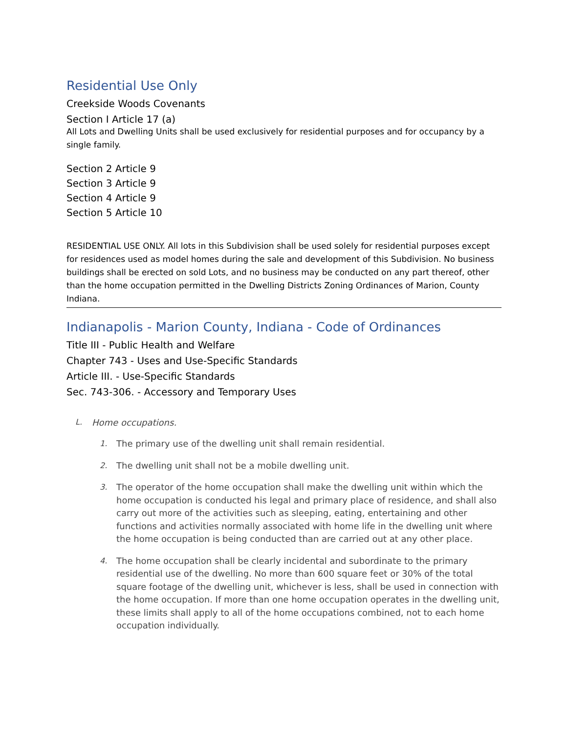Residential Use Only
Creekside Woods Covenants
Section I Article 17 (a)
All Lots and Dwelling Units shall be used exclusively for residential purposes and for occupancy by a single family.
Section 2 Article 9
Section 3 Article 9
Section 4 Article 9
Section 5 Article 10
RESIDENTIAL USE ONLY. All lots in this Subdivision shall be used solely for residential purposes except for residences used as model homes during the sale and development of this Subdivision. No business buildings shall be erected on sold Lots, and no business may be conducted on any part thereof, other than the home occupation permitted in the Dwelling Districts Zoning Ordinances of Marion, County Indiana.
Indianapolis - Marion County, Indiana - Code of Ordinances
Title III - Public Health and Welfare
Chapter 743 - Uses and Use-Specific Standards
Article III. - Use-Specific Standards
Sec. 743-306. - Accessory and Temporary Uses
L. Home occupations.
1. The primary use of the dwelling unit shall remain residential.
2. The dwelling unit shall not be a mobile dwelling unit.
3. The operator of the home occupation shall make the dwelling unit within which the home occupation is conducted his legal and primary place of residence, and shall also carry out more of the activities such as sleeping, eating, entertaining and other functions and activities normally associated with home life in the dwelling unit where the home occupation is being conducted than are carried out at any other place.
4. The home occupation shall be clearly incidental and subordinate to the primary residential use of the dwelling. No more than 600 square feet or 30% of the total square footage of the dwelling unit, whichever is less, shall be used in connection with the home occupation. If more than one home occupation operates in the dwelling unit, these limits shall apply to all of the home occupations combined, not to each home occupation individually.